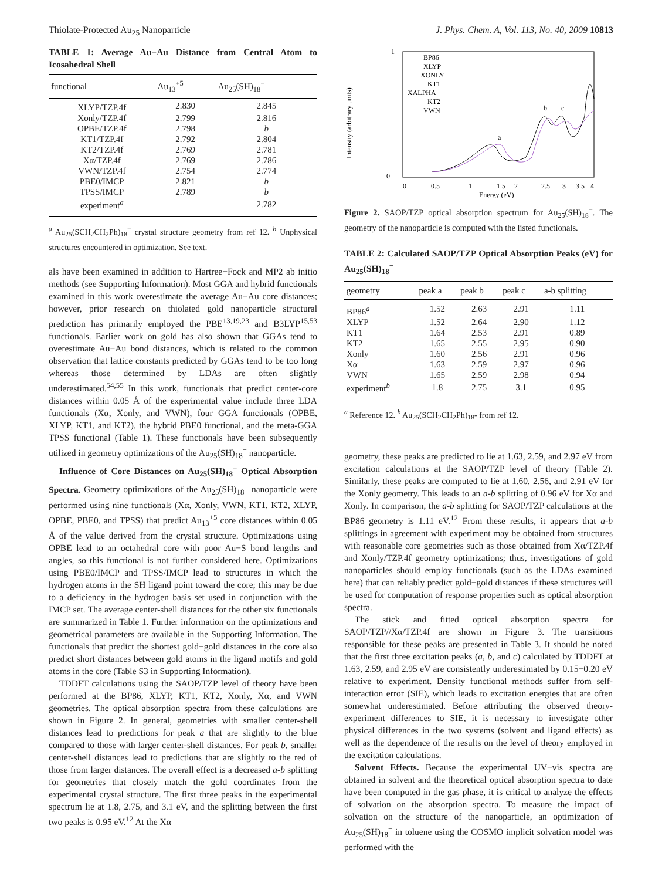Thiolate-Protected Au<sub>25</sub> Nanoparticle J. Phys. Chem. A, Vol. 113, No. 40, 2009 10813
TABLE 1: Average Au−Au Distance from Central Atom to Icosahedral Shell
| functional | Au<sub>13</sub><sup>+5</sup> | Au<sub>25</sub>(SH)<sub>18</sub><sup>−</sup> |
| --- | --- | --- |
| XLYP/TZP.4f | 2.830 | 2.845 |
| Xonly/TZP.4f | 2.799 | 2.816 |
| OPBE/TZP.4f | 2.798 | b |
| KT1/TZP.4f | 2.792 | 2.804 |
| KT2/TZP.4f | 2.769 | 2.781 |
| Xα/TZP.4f | 2.769 | 2.786 |
| VWN/TZP.4f | 2.754 | 2.774 |
| PBE0/IMCP | 2.821 | b |
| TPSS/IMCP | 2.789 | b |
| experiment<sup>a</sup> | | 2.782 |
<sup>a</sup> Au<sub>25</sub>(SCH<sub>2</sub>CH<sub>2</sub>Ph)<sub>18</sub><sup>−</sup> crystal structure geometry from ref 12. <sup>b</sup> Unphysical structures encountered in optimization. See text.
als have been examined in addition to Hartree−Fock and MP2 ab initio methods (see Supporting Information). Most GGA and hybrid functionals examined in this work overestimate the average Au−Au core distances; however, prior research on thiolated gold nanoparticle structural prediction has primarily employed the PBE<sup>13,19,23</sup> and B3LYP<sup>15,53</sup> functionals. Earlier work on gold has also shown that GGAs tend to overestimate Au−Au bond distances, which is related to the common observation that lattice constants predicted by GGAs tend to be too long whereas those determined by LDAs are often slightly underestimated.<sup>54,55</sup> In this work, functionals that predict center-core distances within 0.05 Å of the experimental value include three LDA functionals (Xα, Xonly, and VWN), four GGA functionals (OPBE, XLYP, KT1, and KT2), the hybrid PBE0 functional, and the meta-GGA TPSS functional (Table 1). These functionals have been subsequently utilized in geometry optimizations of the Au<sub>25</sub>(SH)<sub>18</sub><sup>−</sup> nanoparticle.
Influence of Core Distances on Au<sub>25</sub>(SH)<sub>18</sub><sup>−</sup> Optical Absorption Spectra. Geometry optimizations of the Au<sub>25</sub>(SH)<sub>18</sub><sup>−</sup> nanoparticle were performed using nine functionals (Xα, Xonly, VWN, KT1, KT2, XLYP, OPBE, PBE0, and TPSS) that predict Au<sub>13</sub><sup>+5</sup> core distances within 0.05 Å of the value derived from the crystal structure. Optimizations using OPBE lead to an octahedral core with poor Au−S bond lengths and angles, so this functional is not further considered here. Optimizations using PBE0/IMCP and TPSS/IMCP lead to structures in which the hydrogen atoms in the SH ligand point toward the core; this may be due to a deficiency in the hydrogen basis set used in conjunction with the IMCP set. The average center-shell distances for the other six functionals are summarized in Table 1. Further information on the optimizations and geometrical parameters are available in the Supporting Information. The functionals that predict the shortest gold−gold distances in the core also predict short distances between gold atoms in the ligand motifs and gold atoms in the core (Table S3 in Supporting Information).
TDDFT calculations using the SAOP/TZP level of theory have been performed at the BP86, XLYP, KT1, KT2, Xonly, Xα, and VWN geometries. The optical absorption spectra from these calculations are shown in Figure 2. In general, geometries with smaller center-shell distances lead to predictions for peak a that are slightly to the blue compared to those with larger center-shell distances. For peak b, smaller center-shell distances lead to predictions that are slightly to the red of those from larger distances. The overall effect is a decreased a-b splitting for geometries that closely match the gold coordinates from the experimental crystal structure. The first three peaks in the experimental spectrum lie at 1.8, 2.75, and 3.1 eV, and the splitting between the first two peaks is 0.95 eV.<sup>12</sup> At the Xα
Intensity (arbitrary units)
1
0
0
0.5
1
1.5
2
2.5
3
3.5
4
Energy (eV)
BP86
XLYP
XONLY
KT1
XALPHA
KT2
VWN
a
b
c
Figure 2. SAOP/TZP optical absorption spectrum for Au<sub>25</sub>(SH)<sub>18</sub><sup>−</sup>. The geometry of the nanoparticle is computed with the listed functionals.
TABLE 2: Calculated SAOP/TZP Optical Absorption Peaks (eV) for Au<sub>25</sub>(SH)<sub>18</sub><sup>−</sup>
| geometry | peak a | peak b | peak c | a-b splitting |
| --- | --- | --- | --- | --- |
| BP86<sup>a</sup> | 1.52 | 2.63 | 2.91 | 1.11 |
| XLYP | 1.52 | 2.64 | 2.90 | 1.12 |
| KT1 | 1.64 | 2.53 | 2.91 | 0.89 |
| KT2 | 1.65 | 2.55 | 2.95 | 0.90 |
| Xonly | 1.60 | 2.56 | 2.91 | 0.96 |
| Xα | 1.63 | 2.59 | 2.97 | 0.96 |
| VWN | 1.65 | 2.59 | 2.98 | 0.94 |
| experiment<sup>b</sup> | 1.8 | 2.75 | 3.1 | 0.95 |
<sup>a</sup> Reference 12. <sup>b</sup> Au<sub>25</sub>(SCH<sub>2</sub>CH<sub>2</sub>Ph)<sub>18</sub>- from ref 12.
geometry, these peaks are predicted to lie at 1.63, 2.59, and 2.97 eV from excitation calculations at the SAOP/TZP level of theory (Table 2). Similarly, these peaks are computed to lie at 1.60, 2.56, and 2.91 eV for the Xonly geometry. This leads to an a-b splitting of 0.96 eV for Xα and Xonly. In comparison, the a-b splitting for SAOP/TZP calculations at the BP86 geometry is 1.11 eV.<sup>12</sup> From these results, it appears that a-b splittings in agreement with experiment may be obtained from structures with reasonable core geometries such as those obtained from Xα/TZP.4f and Xonly/TZP.4f geometry optimizations; thus, investigations of gold nanoparticles should employ functionals (such as the LDAs examined here) that can reliably predict gold−gold distances if these structures will be used for computation of response properties such as optical absorption spectra.
The stick and fitted optical absorption spectra for SAOP/TZP//Xα/TZP.4f are shown in Figure 3. The transitions responsible for these peaks are presented in Table 3. It should be noted that the first three excitation peaks (a, b, and c) calculated by TDDFT at 1.63, 2.59, and 2.95 eV are consistently underestimated by 0.15−0.20 eV relative to experiment. Density functional methods suffer from self-interaction error (SIE), which leads to excitation energies that are often somewhat underestimated. Before attributing the observed theory-experiment differences to SIE, it is necessary to investigate other physical differences in the two systems (solvent and ligand effects) as well as the dependence of the results on the level of theory employed in the excitation calculations.
Solvent Effects. Because the experimental UV−vis spectra are obtained in solvent and the theoretical optical absorption spectra to date have been computed in the gas phase, it is critical to analyze the effects of solvation on the absorption spectra. To measure the impact of solvation on the structure of the nanoparticle, an optimization of Au<sub>25</sub>(SH)<sub>18</sub><sup>−</sup> in toluene using the COSMO implicit solvation model was performed with the